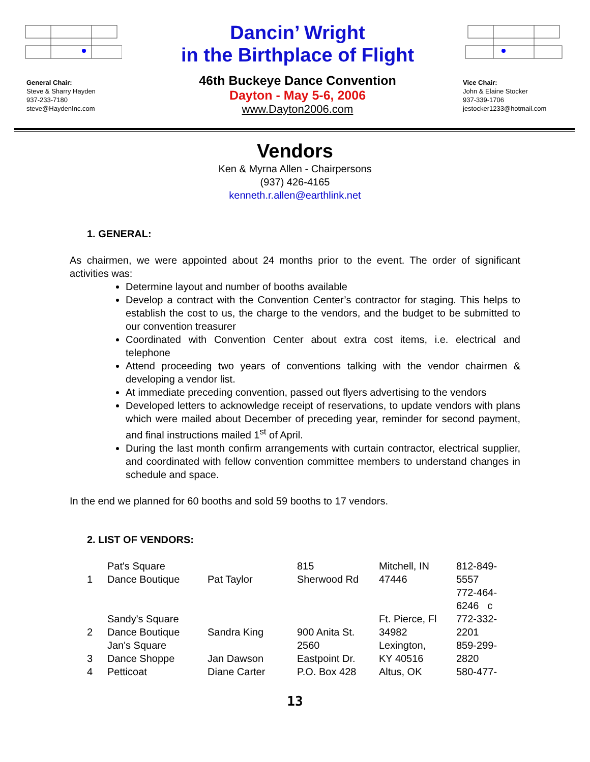General Chair:
Steve & Sharry Hayden
937-233-7180
steve@HaydenInc.com
Dancin’ Wright
in the Birthplace of Flight
46th Buckeye Dance Convention
Dayton - May 5-6, 2006
www.Dayton2006.com
Vice Chair:
John & Elaine Stocker
937-339-1706
jestocker1233@hotmail.com
Vendors
Ken & Myrna Allen - Chairpersons
(937) 426-4165
kenneth.r.allen@earthlink.net
1. GENERAL:
As chairmen, we were appointed about 24 months prior to the event. The order of significant activities was:
Determine layout and number of booths available
Develop a contract with the Convention Center’s contractor for staging. This helps to establish the cost to us, the charge to the vendors, and the budget to be submitted to our convention treasurer
Coordinated with Convention Center about extra cost items, i.e. electrical and telephone
Attend proceeding two years of conventions talking with the vendor chairmen & developing a vendor list.
At immediate preceding convention, passed out flyers advertising to the vendors
Developed letters to acknowledge receipt of reservations, to update vendors with plans which were mailed about December of preceding year, reminder for second payment, and final instructions mailed 1<sup>st</sup> of April.
During the last month confirm arrangements with curtain contractor, electrical supplier, and coordinated with fellow convention committee members to understand changes in schedule and space.
In the end we planned for 60 booths and sold 59 booths to 17 vendors.
2. LIST OF VENDORS:
| 1 | Pat's Square Dance Boutique | Pat Taylor | 815 Sherwood Rd | Mitchell, IN 47446 | 812-849- 5557 772-464- 6246 c |
| 2 | Sandy's Square Dance Boutique | Sandra King | 900 Anita St. | Ft. Pierce, Fl 34982 | 772-332- 2201 |
| 3 | Jan's Square Dance Shoppe | Jan Dawson | 2560 Eastpoint Dr. | Lexington, KY 40516 | 859-299- 2820 |
| 4 | Petticoat | Diane Carter | P.O. Box 428 | Altus, OK | 580-477- |
13